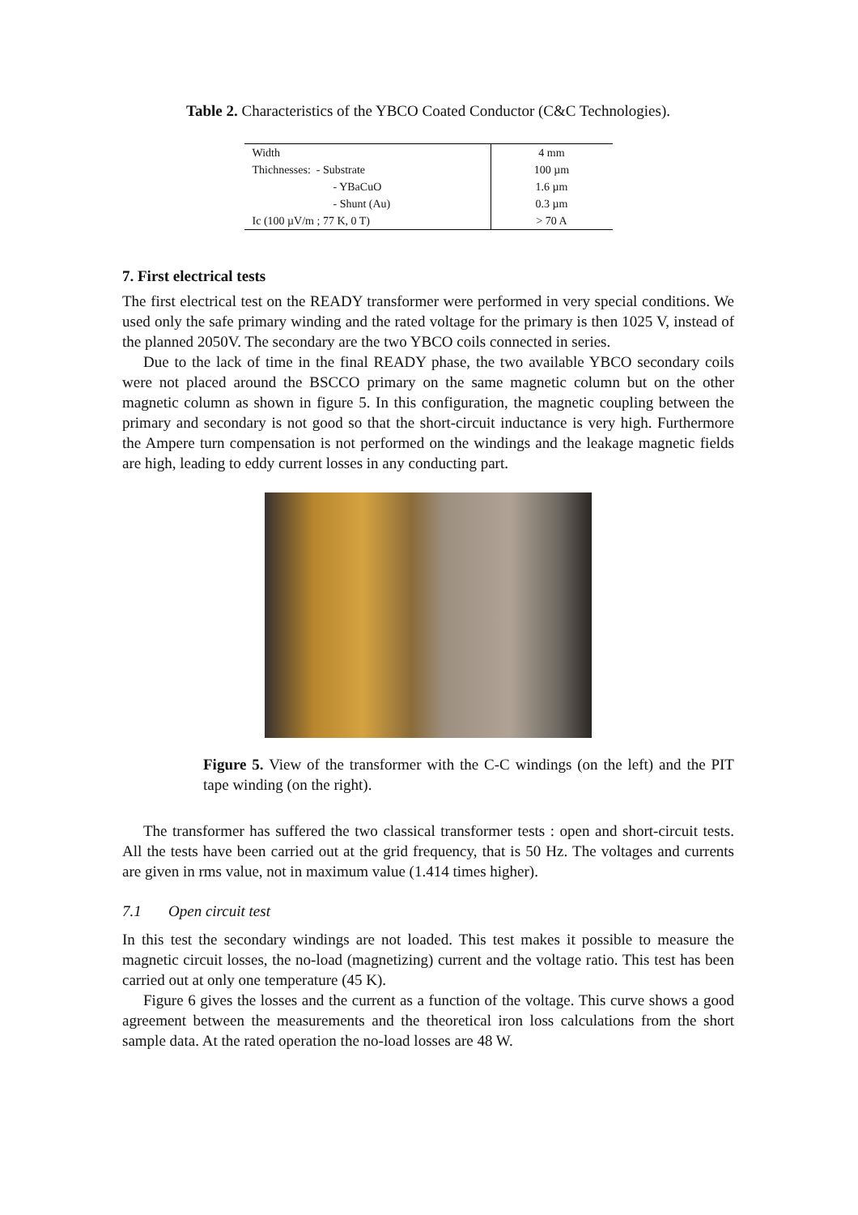Table 2. Characteristics of the YBCO Coated Conductor (C&C Technologies).
| Width | 4 mm |
| Thichnesses: - Substrate | 100 µm |
| - YBaCuO | 1.6 µm |
| - Shunt (Au) | 0.3 µm |
| Ic (100 µV/m ; 77 K, 0 T) | > 70 A |
7. First electrical tests
The first electrical test on the READY transformer were performed in very special conditions. We used only the safe primary winding and the rated voltage for the primary is then 1025 V, instead of the planned 2050V. The secondary are the two YBCO coils connected in series.
Due to the lack of time in the final READY phase, the two available YBCO secondary coils were not placed around the BSCCO primary on the same magnetic column but on the other magnetic column as shown in figure 5. In this configuration, the magnetic coupling between the primary and secondary is not good so that the short-circuit inductance is very high. Furthermore the Ampere turn compensation is not performed on the windings and the leakage magnetic fields are high, leading to eddy current losses in any conducting part.
Figure 5. View of the transformer with the C-C windings (on the left) and the PIT tape winding (on the right).
The transformer has suffered the two classical transformer tests : open and short-circuit tests. All the tests have been carried out at the grid frequency, that is 50 Hz. The voltages and currents are given in rms value, not in maximum value (1.414 times higher).
7.1 Open circuit test
In this test the secondary windings are not loaded. This test makes it possible to measure the magnetic circuit losses, the no-load (magnetizing) current and the voltage ratio. This test has been carried out at only one temperature (45 K).
Figure 6 gives the losses and the current as a function of the voltage. This curve shows a good agreement between the measurements and the theoretical iron loss calculations from the short sample data. At the rated operation the no-load losses are 48 W.